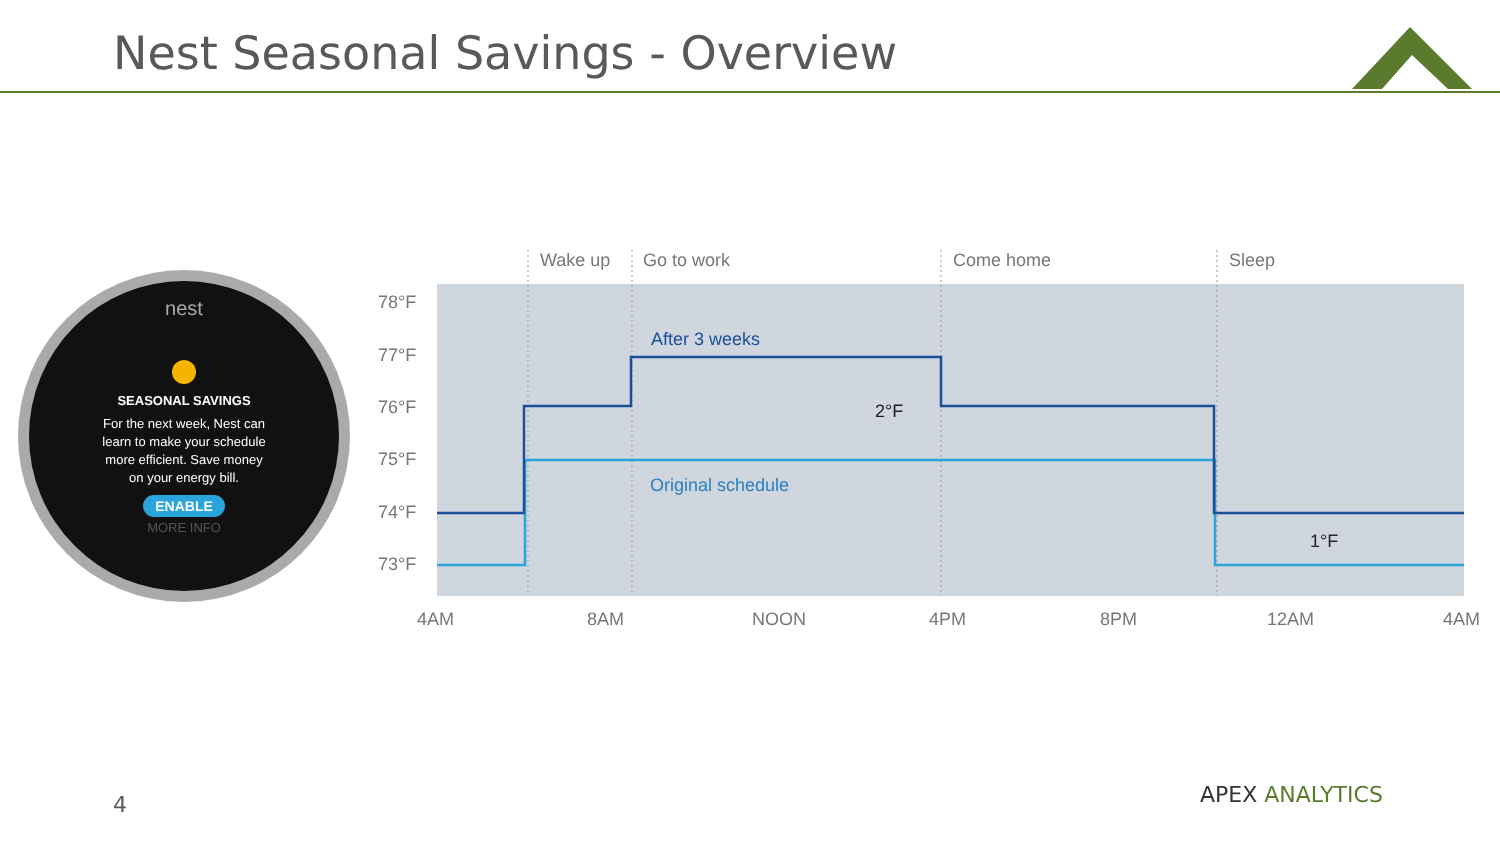Nest Seasonal Savings - Overview
nest
SEASONAL SAVINGS
For the next week, Nest can
learn to make your schedule
more efficient. Save money
on your energy bill.
ENABLE
MORE INFO
Wake up
Go to work
Come home
Sleep
78°F
77°F
76°F
75°F
74°F
73°F
4AM
8AM
NOON
4PM
8PM
12AM
4AM
After 3 weeks
Original schedule
2°F
1°F
4 APEX ANALYTICS